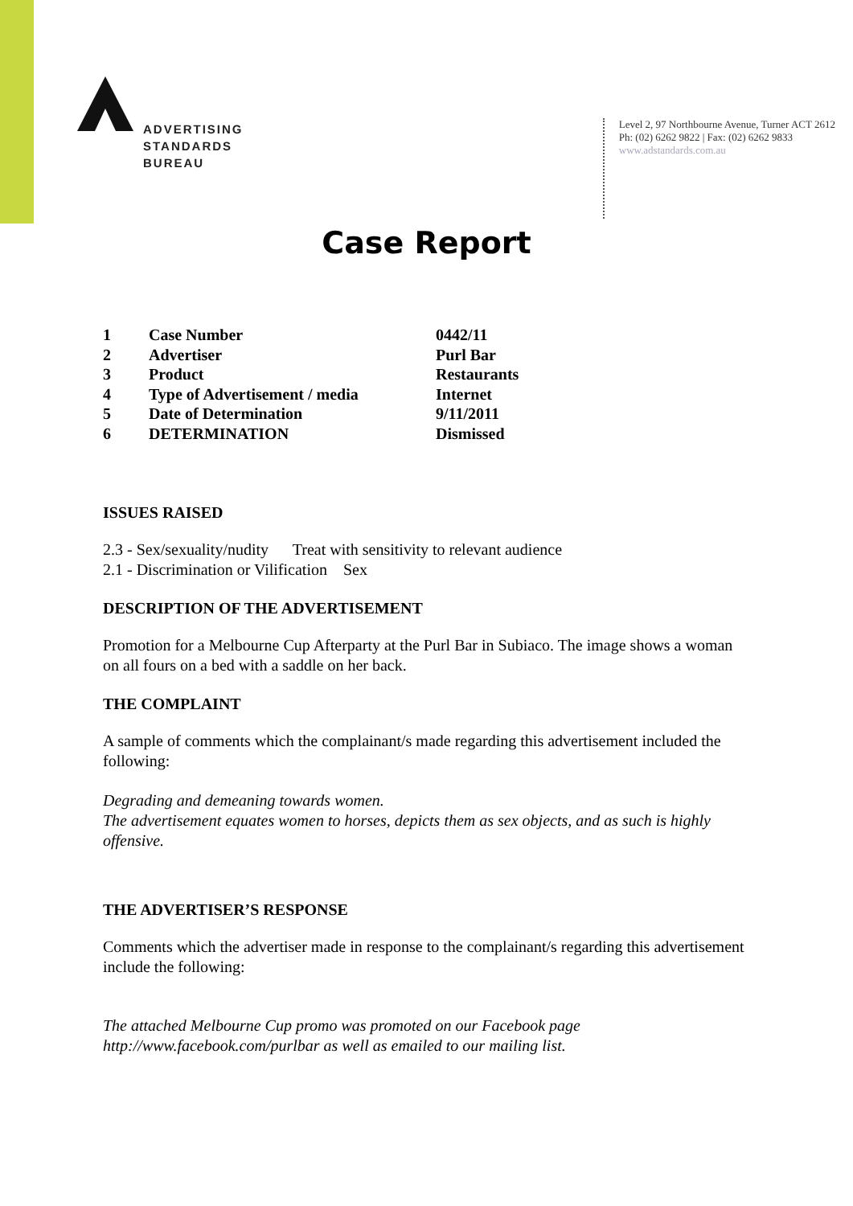ADVERTISING
STANDARDS
BUREAU
Level 2, 97 Northbourne Avenue, Turner ACT 2612
Ph: (02) 6262 9822 | Fax: (02) 6262 9833
www.adstandards.com.au
Case Report
| 1 | Case Number | 0442/11 |
| 2 | Advertiser | Purl Bar |
| 3 | Product | Restaurants |
| 4 | Type of Advertisement / media | Internet |
| 5 | Date of Determination | 9/11/2011 |
| 6 | DETERMINATION | Dismissed |
ISSUES RAISED
2.3 - Sex/sexuality/nudity Treat with sensitivity to relevant audience
2.1 - Discrimination or Vilification Sex
DESCRIPTION OF THE ADVERTISEMENT
Promotion for a Melbourne Cup Afterparty at the Purl Bar in Subiaco. The image shows a woman on all fours on a bed with a saddle on her back.
THE COMPLAINT
A sample of comments which the complainant/s made regarding this advertisement included the following:
Degrading and demeaning towards women.
The advertisement equates women to horses, depicts them as sex objects, and as such is highly offensive.
THE ADVERTISER’S RESPONSE
Comments which the advertiser made in response to the complainant/s regarding this advertisement include the following:
The attached Melbourne Cup promo was promoted on our Facebook page http://www.facebook.com/purlbar as well as emailed to our mailing list.